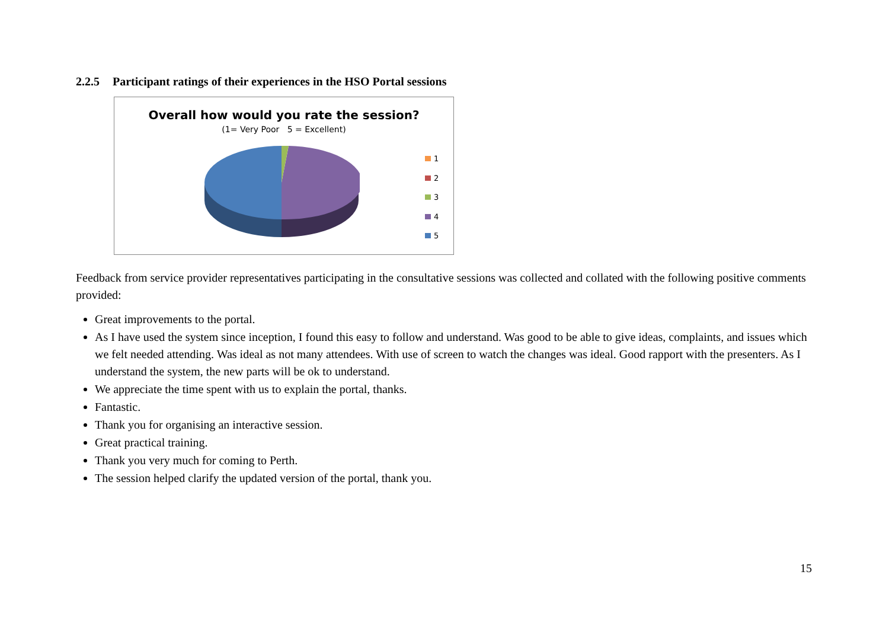2.2.5 Participant ratings of their experiences in the HSO Portal sessions
Overall how would you rate the session?
(1= Very Poor 5 = Excellent)
1
2
3
4
5
Feedback from service provider representatives participating in the consultative sessions was collected and collated with the following positive comments provided:
Great improvements to the portal.
As I have used the system since inception, I found this easy to follow and understand. Was good to be able to give ideas, complaints, and issues which we felt needed attending. Was ideal as not many attendees. With use of screen to watch the changes was ideal. Good rapport with the presenters. As I understand the system, the new parts will be ok to understand.
We appreciate the time spent with us to explain the portal, thanks.
Fantastic.
Thank you for organising an interactive session.
Great practical training.
Thank you very much for coming to Perth.
The session helped clarify the updated version of the portal, thank you.
15